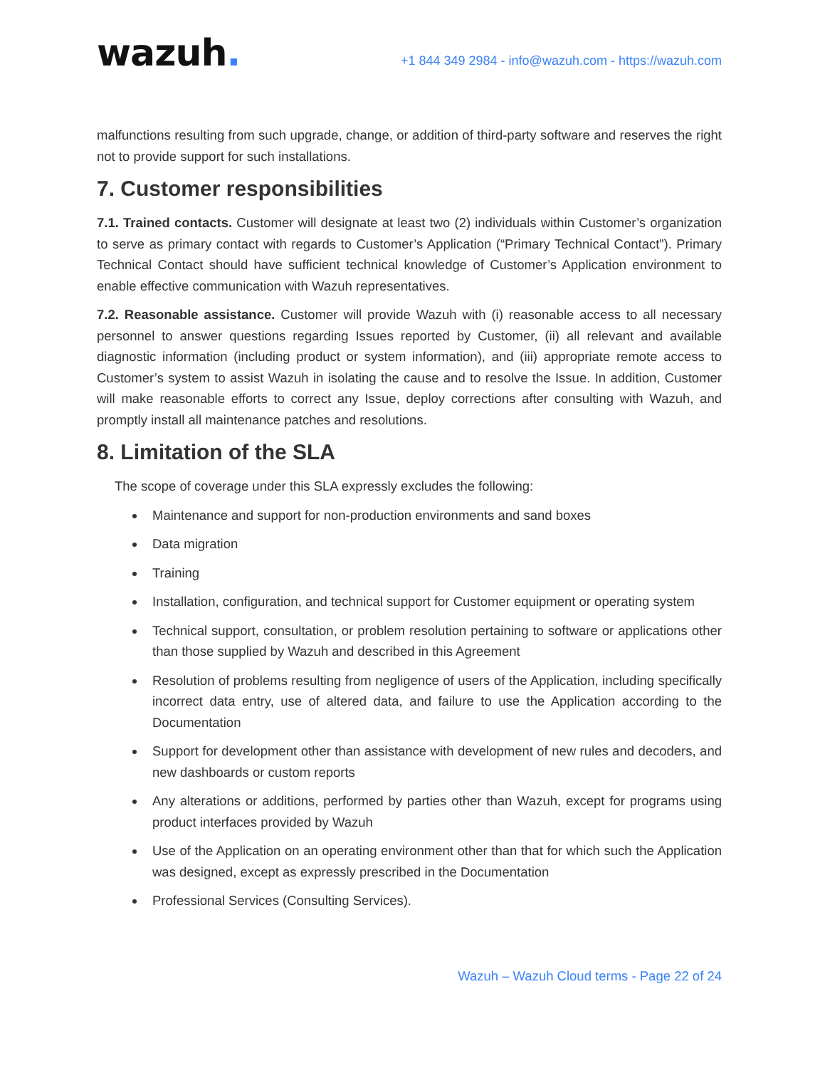wazuh.
+1 844 349 2984 - info@wazuh.com - https://wazuh.com
malfunctions resulting from such upgrade, change, or addition of third-party software and reserves the right not to provide support for such installations.
7. Customer responsibilities
7.1. Trained contacts. Customer will designate at least two (2) individuals within Customer’s organization to serve as primary contact with regards to Customer’s Application (“Primary Technical Contact”). Primary Technical Contact should have sufficient technical knowledge of Customer’s Application environment to enable effective communication with Wazuh representatives.
7.2. Reasonable assistance. Customer will provide Wazuh with (i) reasonable access to all necessary personnel to answer questions regarding Issues reported by Customer, (ii) all relevant and available diagnostic information (including product or system information), and (iii) appropriate remote access to Customer’s system to assist Wazuh in isolating the cause and to resolve the Issue. In addition, Customer will make reasonable efforts to correct any Issue, deploy corrections after consulting with Wazuh, and promptly install all maintenance patches and resolutions.
8. Limitation of the SLA
The scope of coverage under this SLA expressly excludes the following:
Maintenance and support for non-production environments and sand boxes
Data migration
Training
Installation, configuration, and technical support for Customer equipment or operating system
Technical support, consultation, or problem resolution pertaining to software or applications other than those supplied by Wazuh and described in this Agreement
Resolution of problems resulting from negligence of users of the Application, including specifically incorrect data entry, use of altered data, and failure to use the Application according to the Documentation
Support for development other than assistance with development of new rules and decoders, and new dashboards or custom reports
Any alterations or additions, performed by parties other than Wazuh, except for programs using product interfaces provided by Wazuh
Use of the Application on an operating environment other than that for which such the Application was designed, except as expressly prescribed in the Documentation
Professional Services (Consulting Services).
Wazuh – Wazuh Cloud terms - Page 22 of 24